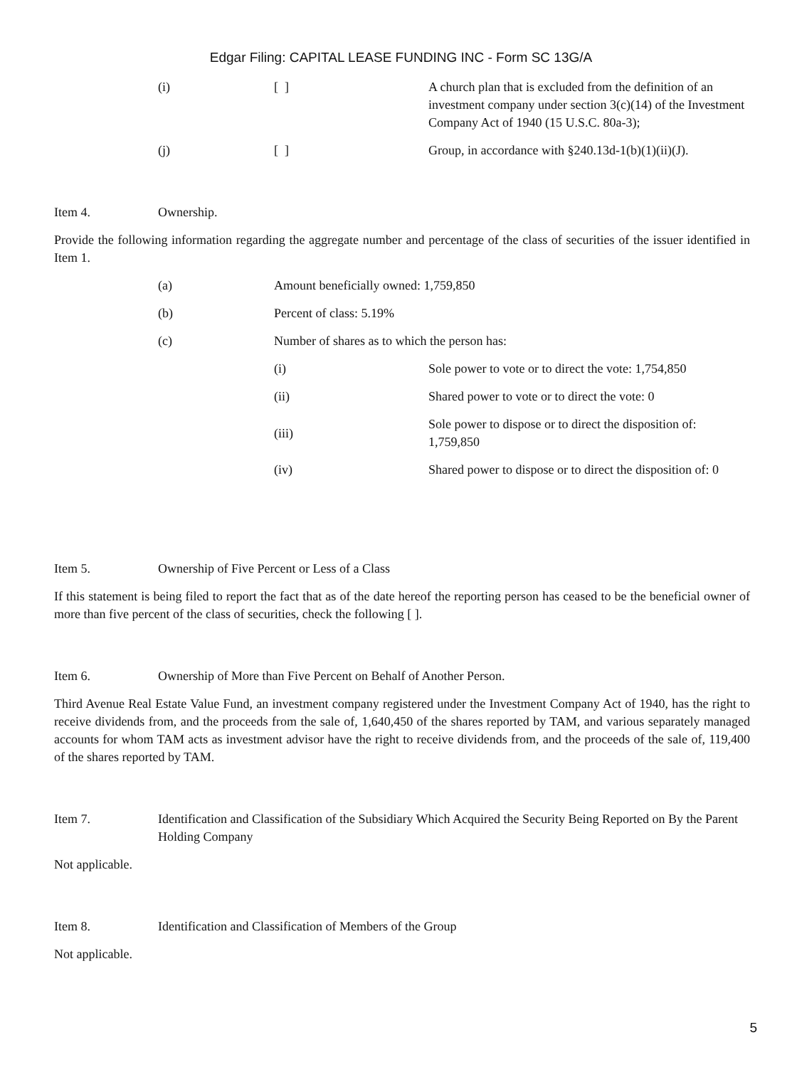Edgar Filing: CAPITAL LEASE FUNDING INC - Form SC 13G/A
(i) [ ] A church plan that is excluded from the definition of an investment company under section 3(c)(14) of the Investment Company Act of 1940 (15 U.S.C. 80a-3);
(j) [ ] Group, in accordance with §240.13d-1(b)(1)(ii)(J).
Item 4. Ownership.
Provide the following information regarding the aggregate number and percentage of the class of securities of the issuer identified in Item 1.
(a) Amount beneficially owned: 1,759,850
(b) Percent of class: 5.19%
(c) Number of shares as to which the person has:
(i) Sole power to vote or to direct the vote: 1,754,850
(ii) Shared power to vote or to direct the vote: 0
(iii)
Sole power to dispose or to direct the disposition of: 1,759,850
(iv)
Shared power to dispose or to direct the disposition of: 0
Item 5. Ownership of Five Percent or Less of a Class
If this statement is being filed to report the fact that as of the date hereof the reporting person has ceased to be the beneficial owner of more than five percent of the class of securities, check the following [ ].
Item 6. Ownership of More than Five Percent on Behalf of Another Person.
Third Avenue Real Estate Value Fund, an investment company registered under the Investment Company Act of 1940, has the right to receive dividends from, and the proceeds from the sale of, 1,640,450 of the shares reported by TAM, and various separately managed accounts for whom TAM acts as investment advisor have the right to receive dividends from, and the proceeds of the sale of, 119,400 of the shares reported by TAM.
Item 7. Identification and Classification of the Subsidiary Which Acquired the Security Being Reported on By the Parent Holding Company
Not applicable.
Item 8. Identification and Classification of Members of the Group
Not applicable.
5